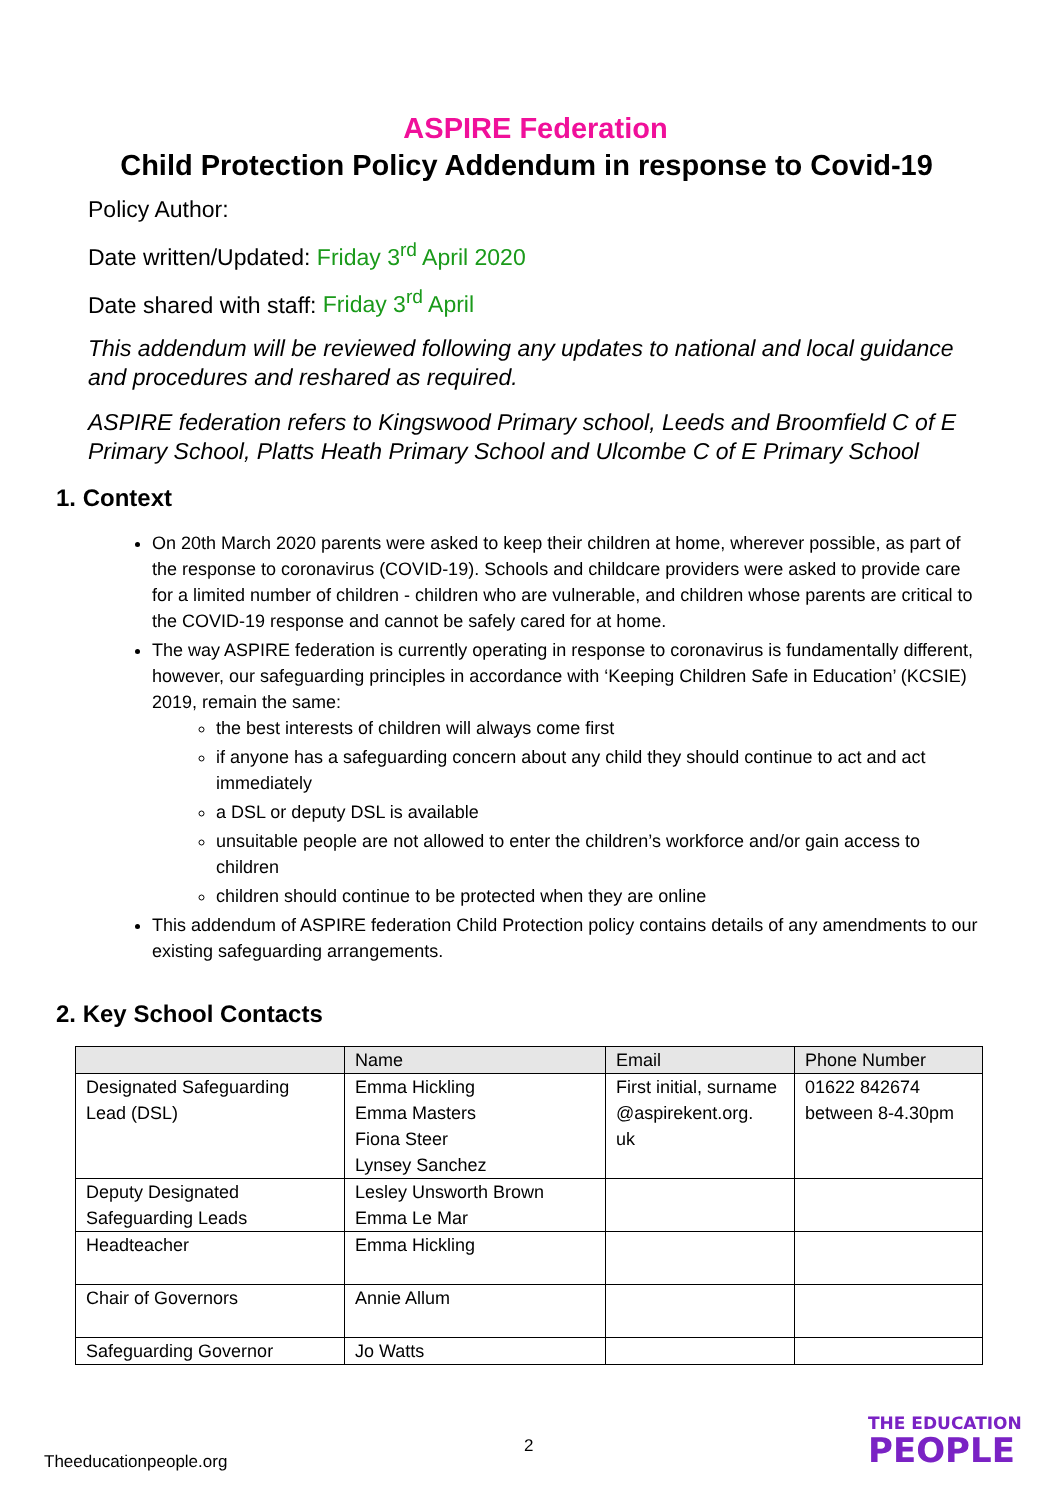ASPIRE Federation
Child Protection Policy Addendum in response to Covid-19
Policy Author:
Date written/Updated: Friday 3<sup>rd</sup> April 2020
Date shared with staff: Friday 3<sup>rd</sup> April
This addendum will be reviewed following any updates to national and local guidance and procedures and reshared as required.
ASPIRE federation refers to Kingswood Primary school, Leeds and Broomfield C of E Primary School, Platts Heath Primary School and Ulcombe C of E Primary School
1. Context
On 20th March 2020 parents were asked to keep their children at home, wherever possible, as part of the response to coronavirus (COVID-19). Schools and childcare providers were asked to provide care for a limited number of children - children who are vulnerable, and children whose parents are critical to the COVID-19 response and cannot be safely cared for at home.
The way ASPIRE federation is currently operating in response to coronavirus is fundamentally different, however, our safeguarding principles in accordance with ‘Keeping Children Safe in Education’ (KCSIE) 2019, remain the same:
the best interests of children will always come first
if anyone has a safeguarding concern about any child they should continue to act and act immediately
a DSL or deputy DSL is available
unsuitable people are not allowed to enter the children’s workforce and/or gain access to children
children should continue to be protected when they are online
This addendum of ASPIRE federation Child Protection policy contains details of any amendments to our existing safeguarding arrangements.
2. Key School Contacts
| | Name | Email | Phone Number |
| Designated Safeguarding Lead (DSL) | Emma Hickling Emma Masters Fiona Steer Lynsey Sanchez | First initial, surname @aspirekent.org. uk | 01622 842674 between 8-4.30pm |
| Deputy Designated Safeguarding Leads | Lesley Unsworth Brown Emma Le Mar | | |
| Headteacher | Emma Hickling | | |
| Chair of Governors | Annie Allum | | |
| Safeguarding Governor | Jo Watts | | |
2
Theeducationpeople.org
THE EDUCATION
PEOPLE